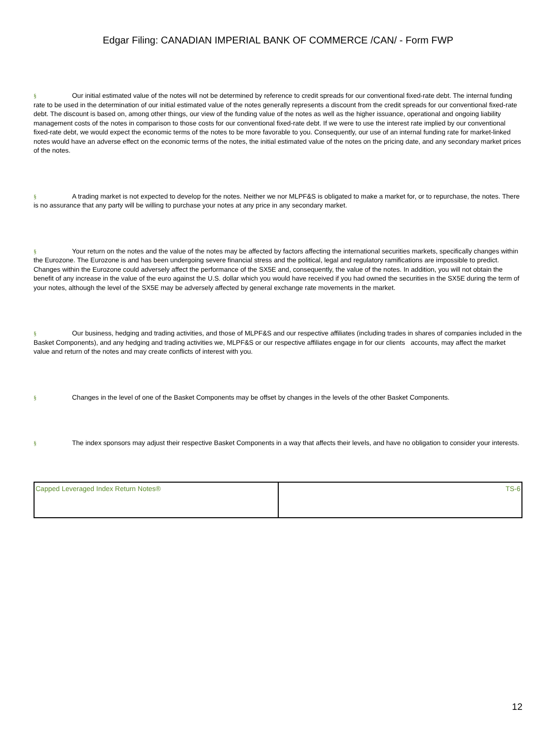Edgar Filing: CANADIAN IMPERIAL BANK OF COMMERCE /CAN/ - Form FWP
§ Our initial estimated value of the notes will not be determined by reference to credit spreads for our conventional fixed-rate debt. The internal funding rate to be used in the determination of our initial estimated value of the notes generally represents a discount from the credit spreads for our conventional fixed-rate debt. The discount is based on, among other things, our view of the funding value of the notes as well as the higher issuance, operational and ongoing liability management costs of the notes in comparison to those costs for our conventional fixed-rate debt. If we were to use the interest rate implied by our conventional fixed-rate debt, we would expect the economic terms of the notes to be more favorable to you. Consequently, our use of an internal funding rate for market-linked notes would have an adverse effect on the economic terms of the notes, the initial estimated value of the notes on the pricing date, and any secondary market prices of the notes.
§ A trading market is not expected to develop for the notes. Neither we nor MLPF&S is obligated to make a market for, or to repurchase, the notes. There is no assurance that any party will be willing to purchase your notes at any price in any secondary market.
§ Your return on the notes and the value of the notes may be affected by factors affecting the international securities markets, specifically changes within the Eurozone. The Eurozone is and has been undergoing severe financial stress and the political, legal and regulatory ramifications are impossible to predict. Changes within the Eurozone could adversely affect the performance of the SX5E and, consequently, the value of the notes. In addition, you will not obtain the benefit of any increase in the value of the euro against the U.S. dollar which you would have received if you had owned the securities in the SX5E during the term of your notes, although the level of the SX5E may be adversely affected by general exchange rate movements in the market.
§ Our business, hedging and trading activities, and those of MLPF&S and our respective affiliates (including trades in shares of companies included in the Basket Components), and any hedging and trading activities we, MLPF&S or our respective affiliates engage in for our clients accounts, may affect the market value and return of the notes and may create conflicts of interest with you.
§ Changes in the level of one of the Basket Components may be offset by changes in the levels of the other Basket Components.
§ The index sponsors may adjust their respective Basket Components in a way that affects their levels, and have no obligation to consider your interests.
| Capped Leveraged Index Return Notes® | TS-6 |
12